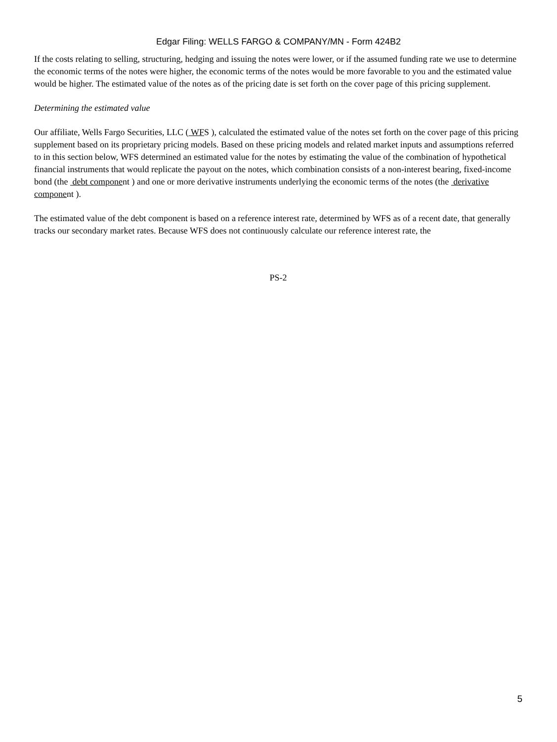Edgar Filing: WELLS FARGO & COMPANY/MN - Form 424B2
If the costs relating to selling, structuring, hedging and issuing the notes were lower, or if the assumed funding rate we use to determine the economic terms of the notes were higher, the economic terms of the notes would be more favorable to you and the estimated value would be higher. The estimated value of the notes as of the pricing date is set forth on the cover page of this pricing supplement.
Determining the estimated value
Our affiliate, Wells Fargo Securities, LLC ( WFS ), calculated the estimated value of the notes set forth on the cover page of this pricing supplement based on its proprietary pricing models. Based on these pricing models and related market inputs and assumptions referred to in this section below, WFS determined an estimated value for the notes by estimating the value of the combination of hypothetical financial instruments that would replicate the payout on the notes, which combination consists of a non-interest bearing, fixed-income bond (the debt component ) and one or more derivative instruments underlying the economic terms of the notes (the derivative component ).
The estimated value of the debt component is based on a reference interest rate, determined by WFS as of a recent date, that generally tracks our secondary market rates. Because WFS does not continuously calculate our reference interest rate, the
PS-2
5